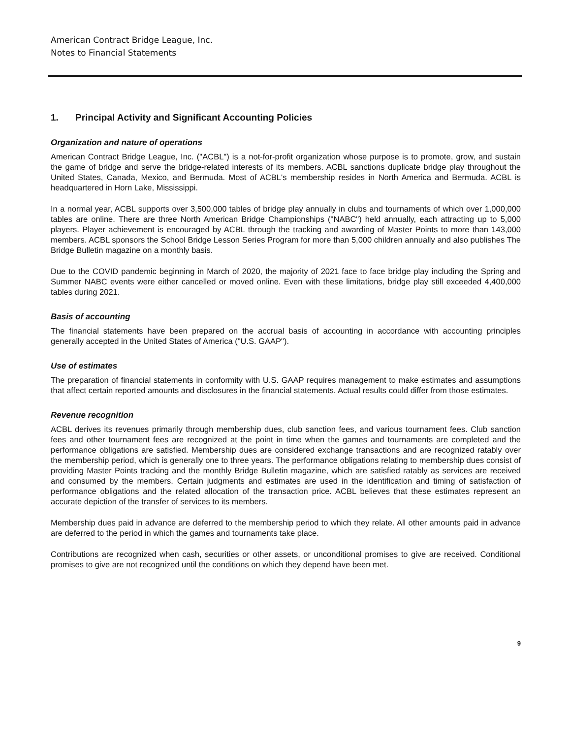American Contract Bridge League, Inc.
Notes to Financial Statements
1. Principal Activity and Significant Accounting Policies
Organization and nature of operations
American Contract Bridge League, Inc. ("ACBL") is a not-for-profit organization whose purpose is to promote, grow, and sustain the game of bridge and serve the bridge-related interests of its members. ACBL sanctions duplicate bridge play throughout the United States, Canada, Mexico, and Bermuda. Most of ACBL's membership resides in North America and Bermuda. ACBL is headquartered in Horn Lake, Mississippi.
In a normal year, ACBL supports over 3,500,000 tables of bridge play annually in clubs and tournaments of which over 1,000,000 tables are online. There are three North American Bridge Championships ("NABC") held annually, each attracting up to 5,000 players. Player achievement is encouraged by ACBL through the tracking and awarding of Master Points to more than 143,000 members. ACBL sponsors the School Bridge Lesson Series Program for more than 5,000 children annually and also publishes The Bridge Bulletin magazine on a monthly basis.
Due to the COVID pandemic beginning in March of 2020, the majority of 2021 face to face bridge play including the Spring and Summer NABC events were either cancelled or moved online. Even with these limitations, bridge play still exceeded 4,400,000 tables during 2021.
Basis of accounting
The financial statements have been prepared on the accrual basis of accounting in accordance with accounting principles generally accepted in the United States of America ("U.S. GAAP").
Use of estimates
The preparation of financial statements in conformity with U.S. GAAP requires management to make estimates and assumptions that affect certain reported amounts and disclosures in the financial statements. Actual results could differ from those estimates.
Revenue recognition
ACBL derives its revenues primarily through membership dues, club sanction fees, and various tournament fees. Club sanction fees and other tournament fees are recognized at the point in time when the games and tournaments are completed and the performance obligations are satisfied. Membership dues are considered exchange transactions and are recognized ratably over the membership period, which is generally one to three years. The performance obligations relating to membership dues consist of providing Master Points tracking and the monthly Bridge Bulletin magazine, which are satisfied ratably as services are received and consumed by the members. Certain judgments and estimates are used in the identification and timing of satisfaction of performance obligations and the related allocation of the transaction price. ACBL believes that these estimates represent an accurate depiction of the transfer of services to its members.
Membership dues paid in advance are deferred to the membership period to which they relate. All other amounts paid in advance are deferred to the period in which the games and tournaments take place.
Contributions are recognized when cash, securities or other assets, or unconditional promises to give are received. Conditional promises to give are not recognized until the conditions on which they depend have been met.
9